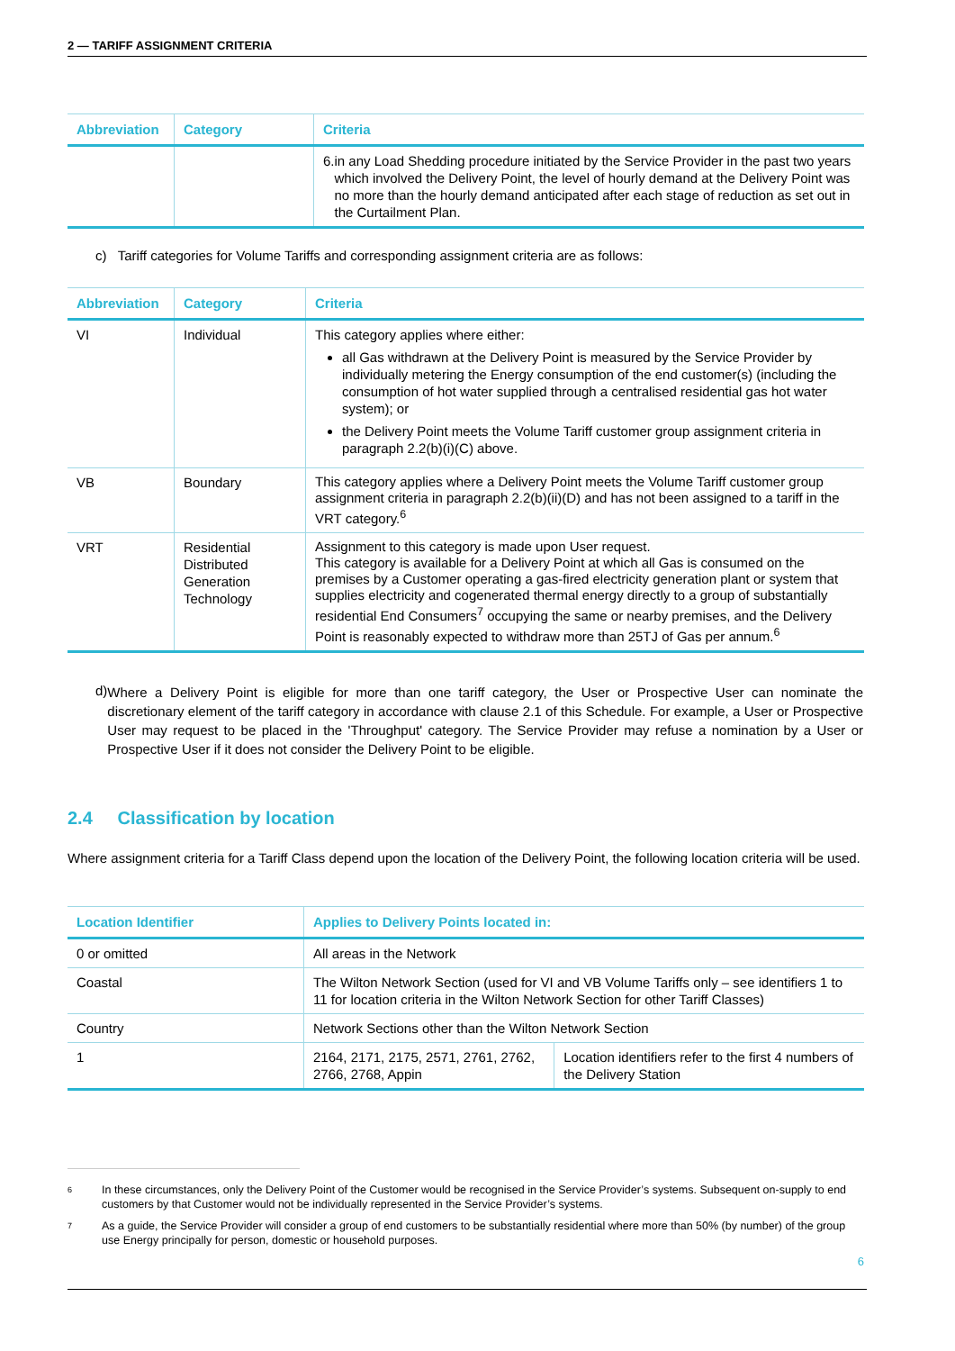2 — TARIFF ASSIGNMENT CRITERIA
| Abbreviation | Category | Criteria |
| --- | --- | --- |
| | | 6. in any Load Shedding procedure initiated by the Service Provider in the past two years which involved the Delivery Point, the level of hourly demand at the Delivery Point was no more than the hourly demand anticipated after each stage of reduction as set out in the Curtailment Plan. |
c) Tariff categories for Volume Tariffs and corresponding assignment criteria are as follows:
| Abbreviation | Category | Criteria |
| --- | --- | --- |
| VI | Individual | This category applies where either: all Gas withdrawn at the Delivery Point is measured by the Service Provider by individually metering the Energy consumption of the end customer(s) (including the consumption of hot water supplied through a centralised residential gas hot water system); or the Delivery Point meets the Volume Tariff customer group assignment criteria in paragraph 2.2(b)(i)(C) above. |
| VB | Boundary | This category applies where a Delivery Point meets the Volume Tariff customer group assignment criteria in paragraph 2.2(b)(ii)(D) and has not been assigned to a tariff in the VRT category.<sup>6</sup> |
| VRT | Residential Distributed Generation Technology | Assignment to this category is made upon User request. This category is available for a Delivery Point at which all Gas is consumed on the premises by a Customer operating a gas-fired electricity generation plant or system that supplies electricity and cogenerated thermal energy directly to a group of substantially residential End Consumers<sup>7</sup> occupying the same or nearby premises, and the Delivery Point is reasonably expected to withdraw more than 25TJ of Gas per annum.<sup>6</sup> |
d)
Where a Delivery Point is eligible for more than one tariff category, the User or Prospective User can nominate the discretionary element of the tariff category in accordance with clause 2.1 of this Schedule. For example, a User or Prospective User may request to be placed in the 'Throughput' category. The Service Provider may refuse a nomination by a User or Prospective User if it does not consider the Delivery Point to be eligible.
2.4 Classification by location
Where assignment criteria for a Tariff Class depend upon the location of the Delivery Point, the following location criteria will be used.
| Location Identifier | Applies to Delivery Points located in: | |
| --- | --- | --- |
| 0 or omitted | All areas in the Network | |
| Coastal | The Wilton Network Section (used for VI and VB Volume Tariffs only – see identifiers 1 to 11 for location criteria in the Wilton Network Section for other Tariff Classes) | |
| Country | Network Sections other than the Wilton Network Section | |
| 1 | 2164, 2171, 2175, 2571, 2761, 2762, 2766, 2768, Appin | Location identifiers refer to the first 4 numbers of the Delivery Station |
6
In these circumstances, only the Delivery Point of the Customer would be recognised in the Service Provider’s systems. Subsequent on-supply to end customers by that Customer would not be individually represented in the Service Provider’s systems.
7
As a guide, the Service Provider will consider a group of end customers to be substantially residential where more than 50% (by number) of the group use Energy principally for person, domestic or household purposes.
6